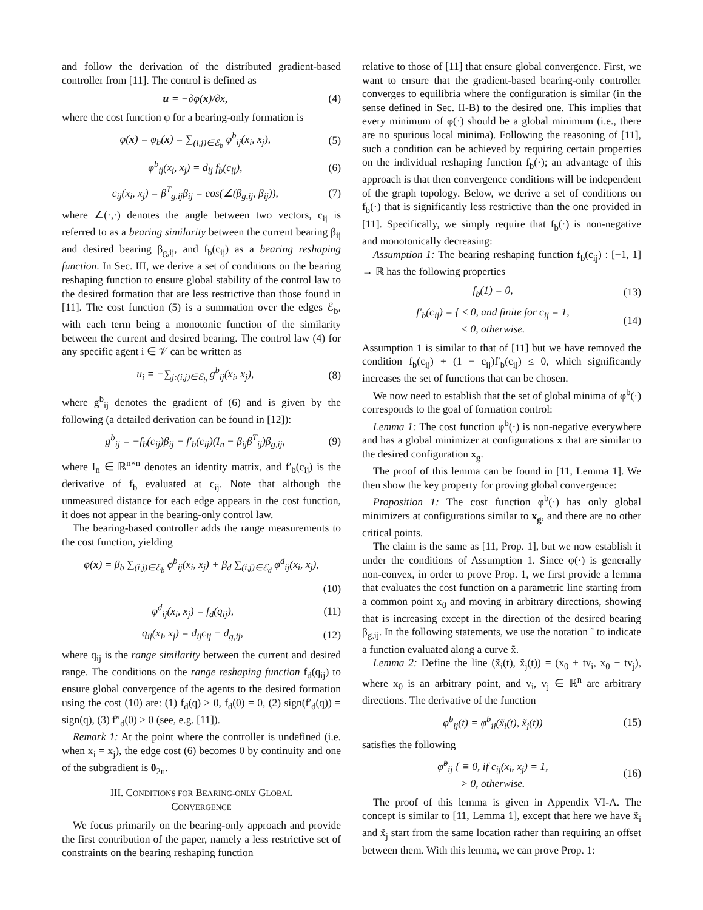and follow the derivation of the distributed gradient-based controller from [11]. The control is defined as
u = −∂φ(x)/∂x, (4)
where the cost function φ for a bearing-only formation is
φ(x) = φ<sub>b</sub>(x) = ∑<sub>(i,j)∈ℰ<sub>b</sub></sub> φ<sup>b</sup><sub>ij</sub>(x<sub>i</sub>, x<sub>j</sub>), (5)
φ<sup>b</sup><sub>ij</sub>(x<sub>i</sub>, x<sub>j</sub>) = d<sub>ij</sub> f<sub>b</sub>(c<sub>ij</sub>), (6)
c<sub>ij</sub>(x<sub>i</sub>, x<sub>j</sub>) = β<sup>T</sup><sub>g,ij</sub>β<sub>ij</sub> = cos(∠(β<sub>g,ij</sub>, β<sub>ij</sub>)), (7)
where ∠(·,·) denotes the angle between two vectors, c<sub>ij</sub> is referred to as a bearing similarity between the current bearing β<sub>ij</sub> and desired bearing β<sub>g,ij</sub>, and f<sub>b</sub>(c<sub>ij</sub>) as a bearing reshaping function. In Sec. III, we derive a set of conditions on the bearing reshaping function to ensure global stability of the control law to the desired formation that are less restrictive than those found in [11]. The cost function (5) is a summation over the edges ℰ<sub>b</sub>, with each term being a monotonic function of the similarity between the current and desired bearing. The control law (4) for any specific agent i ∈ 𝒱 can be written as
u<sub>i</sub> = −∑<sub>j:(i,j)∈ℰ<sub>b</sub></sub> g<sup>b</sup><sub>ij</sub>(x<sub>i</sub>, x<sub>j</sub>), (8)
where g<sup>b</sup><sub>ij</sub> denotes the gradient of (6) and is given by the following (a detailed derivation can be found in [12]):
g<sup>b</sup><sub>ij</sub> = −f<sub>b</sub>(c<sub>ij</sub>)β<sub>ij</sub> − f′<sub>b</sub>(c<sub>ij</sub>)(I<sub>n</sub> − β<sub>ij</sub>β<sup>T</sup><sub>ij</sub>)β<sub>g,ij</sub>, (9)
where I<sub>n</sub> ∈ ℝ<sup>n×n</sup> denotes an identity matrix, and f′<sub>b</sub>(c<sub>ij</sub>) is the derivative of f<sub>b</sub> evaluated at c<sub>ij</sub>. Note that although the unmeasured distance for each edge appears in the cost function, it does not appear in the bearing-only control law.
The bearing-based controller adds the range measurements to the cost function, yielding
φ(x) = β<sub>b</sub> ∑<sub>(i,j)∈ℰ<sub>b</sub></sub> φ<sup>b</sup><sub>ij</sub>(x<sub>i</sub>, x<sub>j</sub>) + β<sub>d</sub> ∑<sub>(i,j)∈ℰ<sub>d</sub></sub> φ<sup>d</sup><sub>ij</sub>(x<sub>i</sub>, x<sub>j</sub>),
(10)
φ<sup>d</sup><sub>ij</sub>(x<sub>i</sub>, x<sub>j</sub>) = f<sub>d</sub>(q<sub>ij</sub>), (11)
q<sub>ij</sub>(x<sub>i</sub>, x<sub>j</sub>) = d<sub>ij</sub>c<sub>ij</sub> − d<sub>g,ij</sub>, (12)
where q<sub>ij</sub> is the range similarity between the current and desired range. The conditions on the range reshaping function f<sub>d</sub>(q<sub>ij</sub>) to ensure global convergence of the agents to the desired formation using the cost (10) are: (1) f<sub>d</sub>(q) > 0, f<sub>d</sub>(0) = 0, (2) sign(f′<sub>d</sub>(q)) = sign(q), (3) f″<sub>d</sub>(0) > 0 (see, e.g. [11]).
Remark 1: At the point where the controller is undefined (i.e. when x<sub>i</sub> = x<sub>j</sub>), the edge cost (6) becomes 0 by continuity and one of the subgradient is 0<sub>2n</sub>.
III. CONDITIONS FOR BEARING-ONLY GLOBAL
CONVERGENCE
We focus primarily on the bearing-only approach and provide the first contribution of the paper, namely a less restrictive set of constraints on the bearing reshaping function
relative to those of [11] that ensure global convergence. First, we want to ensure that the gradient-based bearing-only controller converges to equilibria where the configuration is similar (in the sense defined in Sec. II-B) to the desired one. This implies that every minimum of φ(·) should be a global minimum (i.e., there are no spurious local minima). Following the reasoning of [11], such a condition can be achieved by requiring certain properties on the individual reshaping function f<sub>b</sub>(·); an advantage of this approach is that then convergence conditions will be independent of the graph topology. Below, we derive a set of conditions on f<sub>b</sub>(·) that is significantly less restrictive than the one provided in [11]. Specifically, we simply require that f<sub>b</sub>(·) is non-negative and monotonically decreasing:
Assumption 1: The bearing reshaping function f<sub>b</sub>(c<sub>ij</sub>) : [−1, 1] → ℝ has the following properties
f<sub>b</sub>(1) = 0, (13)
f′<sub>b</sub>(c<sub>ij</sub>) = { ≤ 0, and finite for c<sub>ij</sub> = 1,
< 0, otherwise. (14)
Assumption 1 is similar to that of [11] but we have removed the condition f<sub>b</sub>(c<sub>ij</sub>) + (1 − c<sub>ij</sub>)f′<sub>b</sub>(c<sub>ij</sub>) ≤ 0, which significantly increases the set of functions that can be chosen.
We now need to establish that the set of global minima of φ<sup>b</sup>(·) corresponds to the goal of formation control:
Lemma 1: The cost function φ<sup>b</sup>(·) is non-negative everywhere and has a global minimizer at configurations x that are similar to the desired configuration x<sub>g</sub>.
The proof of this lemma can be found in [11, Lemma 1]. We then show the key property for proving global convergence:
Proposition 1: The cost function φ<sup>b</sup>(·) has only global minimizers at configurations similar to x<sub>g</sub>, and there are no other critical points.
The claim is the same as [11, Prop. 1], but we now establish it under the conditions of Assumption 1. Since φ(·) is generally non-convex, in order to prove Prop. 1, we first provide a lemma that evaluates the cost function on a parametric line starting from a common point x<sub>0</sub> and moving in arbitrary directions, showing that is increasing except in the direction of the desired bearing β<sub>g,ij</sub>. In the following statements, we use the notation ˜ to indicate a function evaluated along a curve x̃.
Lemma 2: Define the line (x̃<sub>i</sub>(t), x̃<sub>j</sub>(t)) = (x<sub>0</sub> + tv<sub>i</sub>, x<sub>0</sub> + tv<sub>j</sub>), where x<sub>0</sub> is an arbitrary point, and v<sub>i</sub>, v<sub>j</sub> ∈ ℝ<sup>n</sup> are arbitrary directions. The derivative of the function
φ̃<sup>b</sup><sub>ij</sub>(t) = φ<sup>b</sup><sub>ij</sub>(x̃<sub>i</sub>(t), x̃<sub>j</sub>(t)) (15)
satisfies the following
φ̃̇<sup>b</sup><sub>ij</sub> { ≡ 0, if c<sub>ij</sub>(x<sub>i</sub>, x<sub>j</sub>) = 1,
> 0, otherwise. (16)
The proof of this lemma is given in Appendix VI-A. The concept is similar to [11, Lemma 1], except that here we have x̃<sub>i</sub> and x̃<sub>j</sub> start from the same location rather than requiring an offset between them. With this lemma, we can prove Prop. 1: